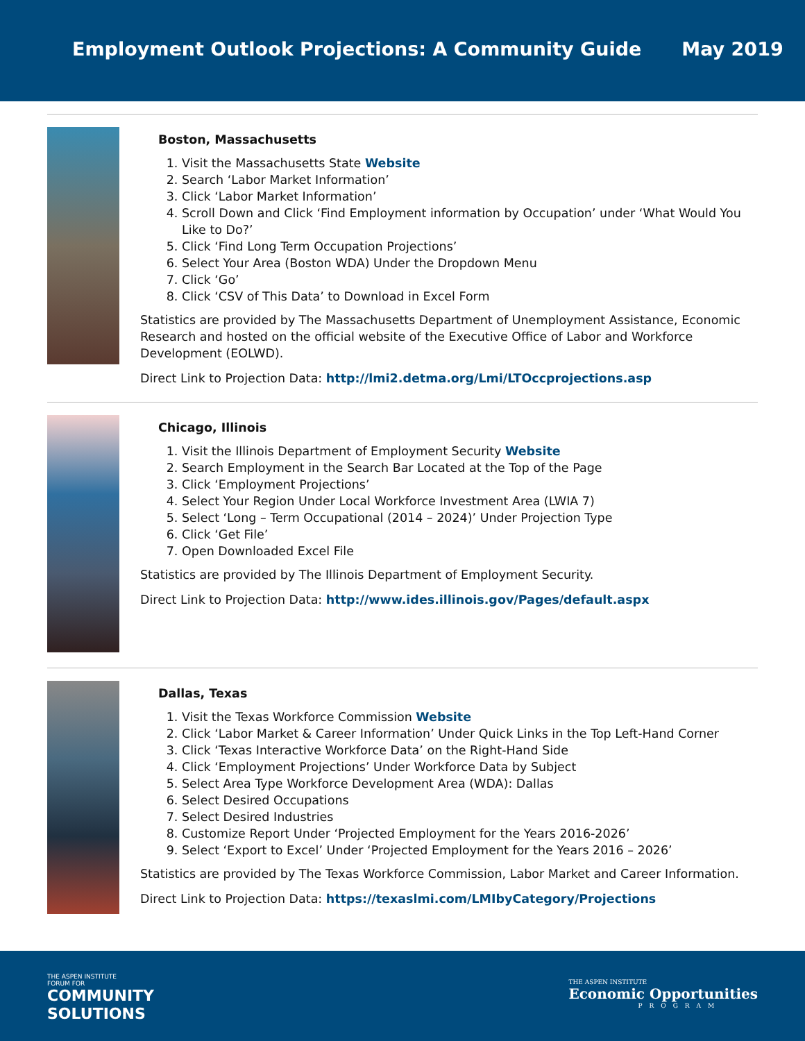Employment Outlook Projections: A Community Guide May 2019
Boston, Massachusetts
1. Visit the Massachusetts State Website
2. Search ‘Labor Market Information’
3. Click ‘Labor Market Information’
4. Scroll Down and Click ‘Find Employment information by Occupation’ under ‘What Would You Like to Do?’
5. Click ‘Find Long Term Occupation Projections’
6. Select Your Area (Boston WDA) Under the Dropdown Menu
7. Click ‘Go’
8. Click ‘CSV of This Data’ to Download in Excel Form
Statistics are provided by The Massachusetts Department of Unemployment Assistance, Economic Research and hosted on the official website of the Executive Office of Labor and Workforce Development (EOLWD).
Direct Link to Projection Data: http://lmi2.detma.org/Lmi/LTOccprojections.asp
Chicago, Illinois
1. Visit the Illinois Department of Employment Security Website
2. Search Employment in the Search Bar Located at the Top of the Page
3. Click ‘Employment Projections’
4. Select Your Region Under Local Workforce Investment Area (LWIA 7)
5. Select ‘Long – Term Occupational (2014 – 2024)’ Under Projection Type
6. Click ‘Get File’
7. Open Downloaded Excel File
Statistics are provided by The Illinois Department of Employment Security.
Direct Link to Projection Data: http://www.ides.illinois.gov/Pages/default.aspx
Dallas, Texas
1. Visit the Texas Workforce Commission Website
2. Click ‘Labor Market & Career Information’ Under Quick Links in the Top Left-Hand Corner
3. Click ‘Texas Interactive Workforce Data’ on the Right-Hand Side
4. Click ‘Employment Projections’ Under Workforce Data by Subject
5. Select Area Type Workforce Development Area (WDA): Dallas
6. Select Desired Occupations
7. Select Desired Industries
8. Customize Report Under ‘Projected Employment for the Years 2016-2026’
9. Select ‘Export to Excel’ Under ‘Projected Employment for the Years 2016 – 2026’
Statistics are provided by The Texas Workforce Commission, Labor Market and Career Information.
Direct Link to Projection Data: https://texaslmi.com/LMIbyCategory/Projections
THE ASPEN INSTITUTE
FORUM FOR
COMMUNITY
SOLUTIONS
THE ASPEN INSTITUTE
Economic Opportunities
PROGRAM